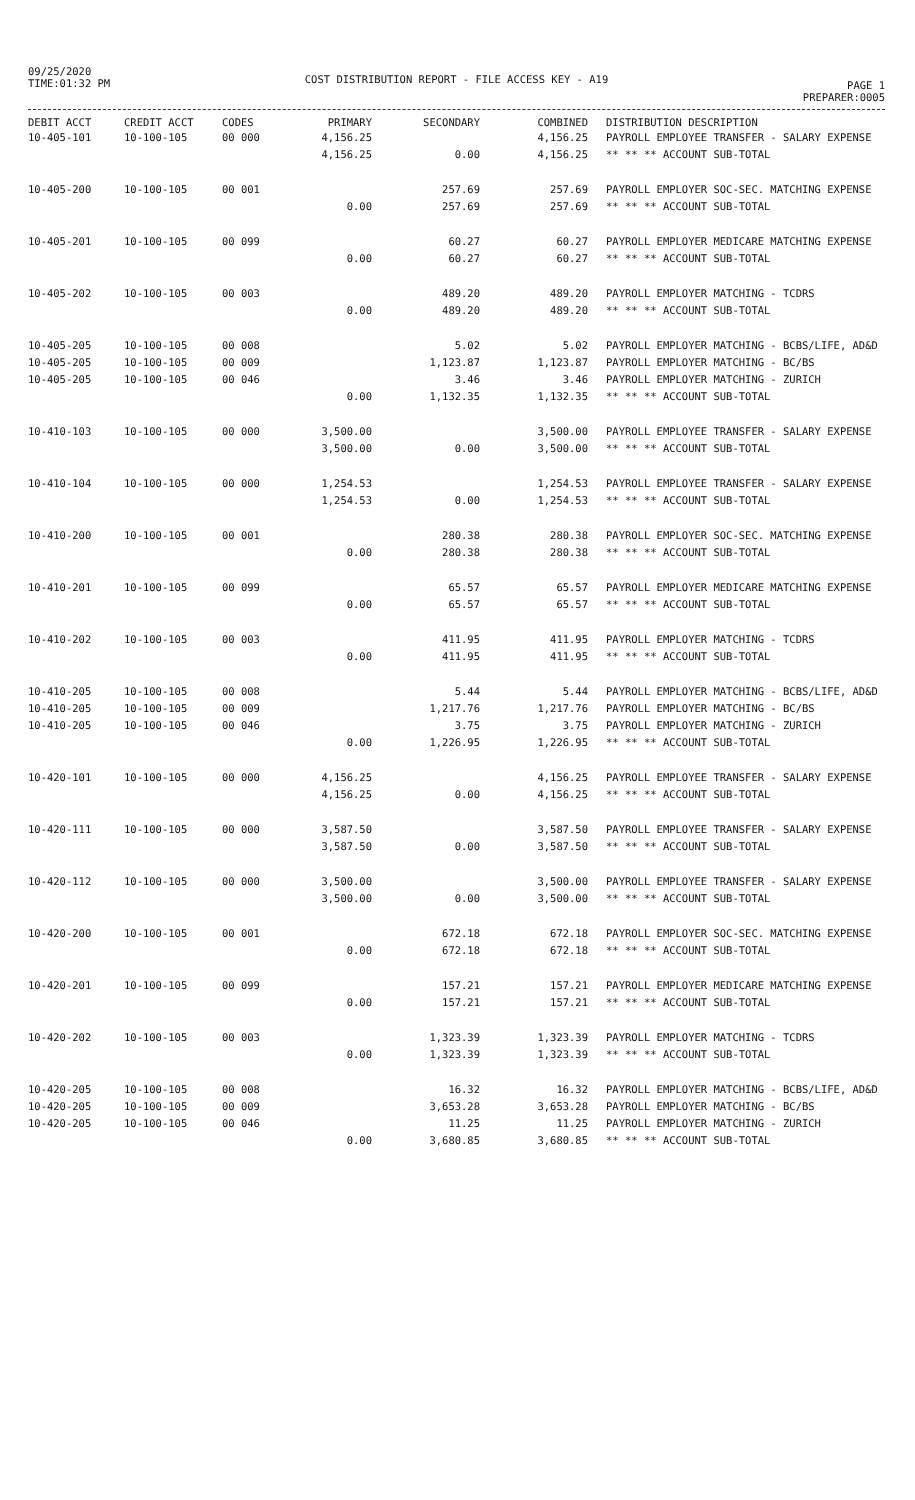09/25/2020
TIME:01:32 PM
COST DISTRIBUTION REPORT - FILE ACCESS KEY - A19
PAGE 1
PREPARER:0005
| DEBIT ACCT | CREDIT ACCT | CODES | PRIMARY | SECONDARY | COMBINED | DISTRIBUTION DESCRIPTION |
| --- | --- | --- | --- | --- | --- | --- |
| 10-405-101 | 10-100-105 | 00 000 | 4,156.25 | | 4,156.25 | PAYROLL EMPLOYEE TRANSFER - SALARY EXPENSE |
| | | | 4,156.25 | 0.00 | 4,156.25 | ** ** ** ACCOUNT SUB-TOTAL |
| 10-405-200 | 10-100-105 | 00 001 | | 257.69 | 257.69 | PAYROLL EMPLOYER SOC-SEC. MATCHING EXPENSE |
| | | | 0.00 | 257.69 | 257.69 | ** ** ** ACCOUNT SUB-TOTAL |
| 10-405-201 | 10-100-105 | 00 099 | | 60.27 | 60.27 | PAYROLL EMPLOYER MEDICARE MATCHING EXPENSE |
| | | | 0.00 | 60.27 | 60.27 | ** ** ** ACCOUNT SUB-TOTAL |
| 10-405-202 | 10-100-105 | 00 003 | | 489.20 | 489.20 | PAYROLL EMPLOYER MATCHING - TCDRS |
| | | | 0.00 | 489.20 | 489.20 | ** ** ** ACCOUNT SUB-TOTAL |
| 10-405-205 | 10-100-105 | 00 008 | | 5.02 | 5.02 | PAYROLL EMPLOYER MATCHING - BCBS/LIFE, AD&D |
| 10-405-205 | 10-100-105 | 00 009 | | 1,123.87 | 1,123.87 | PAYROLL EMPLOYER MATCHING - BC/BS |
| 10-405-205 | 10-100-105 | 00 046 | | 3.46 | 3.46 | PAYROLL EMPLOYER MATCHING - ZURICH |
| | | | 0.00 | 1,132.35 | 1,132.35 | ** ** ** ACCOUNT SUB-TOTAL |
| 10-410-103 | 10-100-105 | 00 000 | 3,500.00 | | 3,500.00 | PAYROLL EMPLOYEE TRANSFER - SALARY EXPENSE |
| | | | 3,500.00 | 0.00 | 3,500.00 | ** ** ** ACCOUNT SUB-TOTAL |
| 10-410-104 | 10-100-105 | 00 000 | 1,254.53 | | 1,254.53 | PAYROLL EMPLOYEE TRANSFER - SALARY EXPENSE |
| | | | 1,254.53 | 0.00 | 1,254.53 | ** ** ** ACCOUNT SUB-TOTAL |
| 10-410-200 | 10-100-105 | 00 001 | | 280.38 | 280.38 | PAYROLL EMPLOYER SOC-SEC. MATCHING EXPENSE |
| | | | 0.00 | 280.38 | 280.38 | ** ** ** ACCOUNT SUB-TOTAL |
| 10-410-201 | 10-100-105 | 00 099 | | 65.57 | 65.57 | PAYROLL EMPLOYER MEDICARE MATCHING EXPENSE |
| | | | 0.00 | 65.57 | 65.57 | ** ** ** ACCOUNT SUB-TOTAL |
| 10-410-202 | 10-100-105 | 00 003 | | 411.95 | 411.95 | PAYROLL EMPLOYER MATCHING - TCDRS |
| | | | 0.00 | 411.95 | 411.95 | ** ** ** ACCOUNT SUB-TOTAL |
| 10-410-205 | 10-100-105 | 00 008 | | 5.44 | 5.44 | PAYROLL EMPLOYER MATCHING - BCBS/LIFE, AD&D |
| 10-410-205 | 10-100-105 | 00 009 | | 1,217.76 | 1,217.76 | PAYROLL EMPLOYER MATCHING - BC/BS |
| 10-410-205 | 10-100-105 | 00 046 | | 3.75 | 3.75 | PAYROLL EMPLOYER MATCHING - ZURICH |
| | | | 0.00 | 1,226.95 | 1,226.95 | ** ** ** ACCOUNT SUB-TOTAL |
| 10-420-101 | 10-100-105 | 00 000 | 4,156.25 | | 4,156.25 | PAYROLL EMPLOYEE TRANSFER - SALARY EXPENSE |
| | | | 4,156.25 | 0.00 | 4,156.25 | ** ** ** ACCOUNT SUB-TOTAL |
| 10-420-111 | 10-100-105 | 00 000 | 3,587.50 | | 3,587.50 | PAYROLL EMPLOYEE TRANSFER - SALARY EXPENSE |
| | | | 3,587.50 | 0.00 | 3,587.50 | ** ** ** ACCOUNT SUB-TOTAL |
| 10-420-112 | 10-100-105 | 00 000 | 3,500.00 | | 3,500.00 | PAYROLL EMPLOYEE TRANSFER - SALARY EXPENSE |
| | | | 3,500.00 | 0.00 | 3,500.00 | ** ** ** ACCOUNT SUB-TOTAL |
| 10-420-200 | 10-100-105 | 00 001 | | 672.18 | 672.18 | PAYROLL EMPLOYER SOC-SEC. MATCHING EXPENSE |
| | | | 0.00 | 672.18 | 672.18 | ** ** ** ACCOUNT SUB-TOTAL |
| 10-420-201 | 10-100-105 | 00 099 | | 157.21 | 157.21 | PAYROLL EMPLOYER MEDICARE MATCHING EXPENSE |
| | | | 0.00 | 157.21 | 157.21 | ** ** ** ACCOUNT SUB-TOTAL |
| 10-420-202 | 10-100-105 | 00 003 | | 1,323.39 | 1,323.39 | PAYROLL EMPLOYER MATCHING - TCDRS |
| | | | 0.00 | 1,323.39 | 1,323.39 | ** ** ** ACCOUNT SUB-TOTAL |
| 10-420-205 | 10-100-105 | 00 008 | | 16.32 | 16.32 | PAYROLL EMPLOYER MATCHING - BCBS/LIFE, AD&D |
| 10-420-205 | 10-100-105 | 00 009 | | 3,653.28 | 3,653.28 | PAYROLL EMPLOYER MATCHING - BC/BS |
| 10-420-205 | 10-100-105 | 00 046 | | 11.25 | 11.25 | PAYROLL EMPLOYER MATCHING - ZURICH |
| | | | 0.00 | 3,680.85 | 3,680.85 | ** ** ** ACCOUNT SUB-TOTAL |